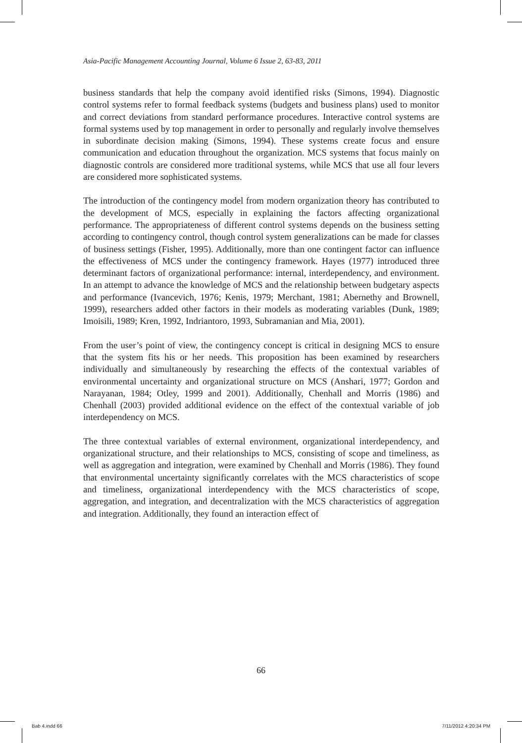Asia-Pacific Management Accounting Journal, Volume 6 Issue 2, 63-83, 2011
business standards that help the company avoid identified risks (Simons, 1994). Diagnostic control systems refer to formal feedback systems (budgets and business plans) used to monitor and correct deviations from standard performance procedures. Interactive control systems are formal systems used by top management in order to personally and regularly involve themselves in subordinate decision making (Simons, 1994). These systems create focus and ensure communication and education throughout the organization. MCS systems that focus mainly on diagnostic controls are considered more traditional systems, while MCS that use all four levers are considered more sophisticated systems.
The introduction of the contingency model from modern organization theory has contributed to the development of MCS, especially in explaining the factors affecting organizational performance. The appropriateness of different control systems depends on the business setting according to contingency control, though control system generalizations can be made for classes of business settings (Fisher, 1995). Additionally, more than one contingent factor can influence the effectiveness of MCS under the contingency framework. Hayes (1977) introduced three determinant factors of organizational performance: internal, interdependency, and environment. In an attempt to advance the knowledge of MCS and the relationship between budgetary aspects and performance (Ivancevich, 1976; Kenis, 1979; Merchant, 1981; Abernethy and Brownell, 1999), researchers added other factors in their models as moderating variables (Dunk, 1989; Imoisili, 1989; Kren, 1992, Indriantoro, 1993, Subramanian and Mia, 2001).
From the user’s point of view, the contingency concept is critical in designing MCS to ensure that the system fits his or her needs. This proposition has been examined by researchers individually and simultaneously by researching the effects of the contextual variables of environmental uncertainty and organizational structure on MCS (Anshari, 1977; Gordon and Narayanan, 1984; Otley, 1999 and 2001). Additionally, Chenhall and Morris (1986) and Chenhall (2003) provided additional evidence on the effect of the contextual variable of job interdependency on MCS.
The three contextual variables of external environment, organizational interdependency, and organizational structure, and their relationships to MCS, consisting of scope and timeliness, as well as aggregation and integration, were examined by Chenhall and Morris (1986). They found that environmental uncertainty significantly correlates with the MCS characteristics of scope and timeliness, organizational interdependency with the MCS characteristics of scope, aggregation, and integration, and decentralization with the MCS characteristics of aggregation and integration. Additionally, they found an interaction effect of
66
Bab 4.indd 66 7/11/2012 4:20:34 PM